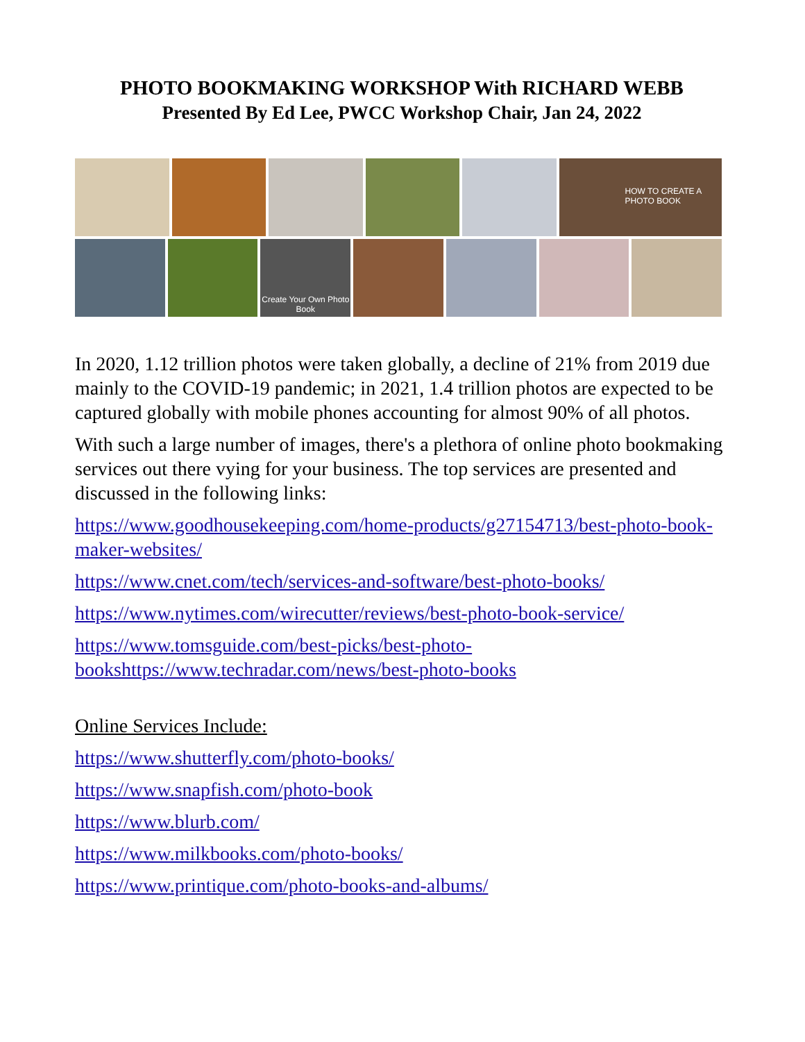PHOTO BOOKMAKING WORKSHOP With RICHARD WEBB
Presented By Ed Lee, PWCC Workshop Chair, Jan 24, 2022
HOW TO CREATE A PHOTO BOOK
Create Your Own Photo Book
In 2020, 1.12 trillion photos were taken globally, a decline of 21% from 2019 due mainly to the COVID-19 pandemic; in 2021, 1.4 trillion photos are expected to be captured globally with mobile phones accounting for almost 90% of all photos.
With such a large number of images, there's a plethora of online photo bookmaking services out there vying for your business. The top services are presented and discussed in the following links:
https://www.goodhousekeeping.com/home-products/g27154713/best-photo-book-maker-websites/
https://www.cnet.com/tech/services-and-software/best-photo-books/
https://www.nytimes.com/wirecutter/reviews/best-photo-book-service/
https://www.tomsguide.com/best-picks/best-photo-bookshttps://www.techradar.com/news/best-photo-books
Online Services Include:
https://www.shutterfly.com/photo-books/
https://www.snapfish.com/photo-book
https://www.blurb.com/
https://www.milkbooks.com/photo-books/
https://www.printique.com/photo-books-and-albums/